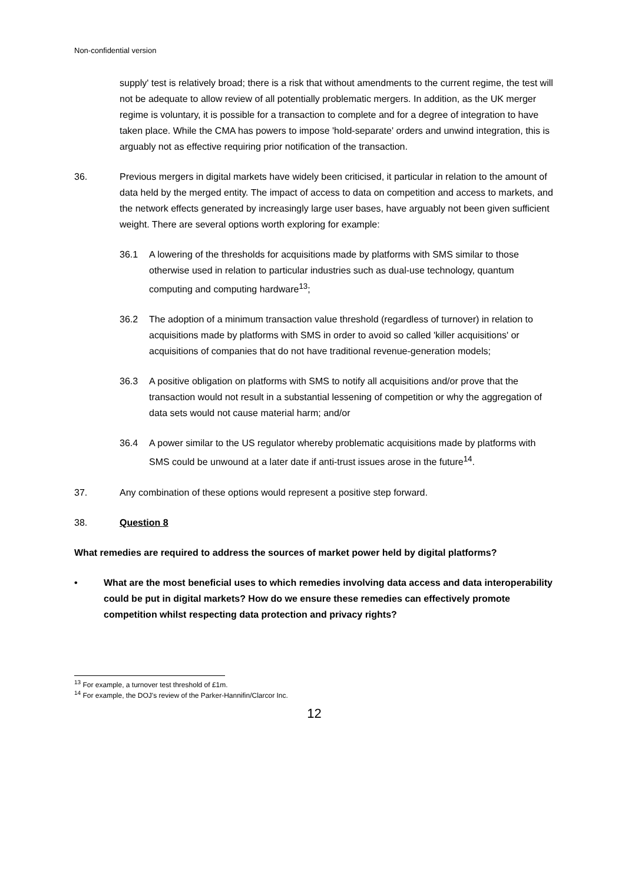Non-confidential version
supply' test is relatively broad; there is a risk that without amendments to the current regime, the test will not be adequate to allow review of all potentially problematic mergers. In addition, as the UK merger regime is voluntary, it is possible for a transaction to complete and for a degree of integration to have taken place. While the CMA has powers to impose 'hold-separate' orders and unwind integration, this is arguably not as effective requiring prior notification of the transaction.
36. Previous mergers in digital markets have widely been criticised, it particular in relation to the amount of data held by the merged entity. The impact of access to data on competition and access to markets, and the network effects generated by increasingly large user bases, have arguably not been given sufficient weight. There are several options worth exploring for example:
36.1 A lowering of the thresholds for acquisitions made by platforms with SMS similar to those otherwise used in relation to particular industries such as dual-use technology, quantum computing and computing hardware<sup>13</sup>;
36.2 The adoption of a minimum transaction value threshold (regardless of turnover) in relation to acquisitions made by platforms with SMS in order to avoid so called 'killer acquisitions' or acquisitions of companies that do not have traditional revenue-generation models;
36.3 A positive obligation on platforms with SMS to notify all acquisitions and/or prove that the transaction would not result in a substantial lessening of competition or why the aggregation of data sets would not cause material harm; and/or
36.4 A power similar to the US regulator whereby problematic acquisitions made by platforms with SMS could be unwound at a later date if anti-trust issues arose in the future<sup>14</sup>.
37. Any combination of these options would represent a positive step forward.
38. Question 8
What remedies are required to address the sources of market power held by digital platforms?
• What are the most beneficial uses to which remedies involving data access and data interoperability could be put in digital markets? How do we ensure these remedies can effectively promote competition whilst respecting data protection and privacy rights?
<sup>13</sup> For example, a turnover test threshold of £1m.
<sup>14</sup> For example, the DOJ's review of the Parker-Hannifin/Clarcor Inc.
12